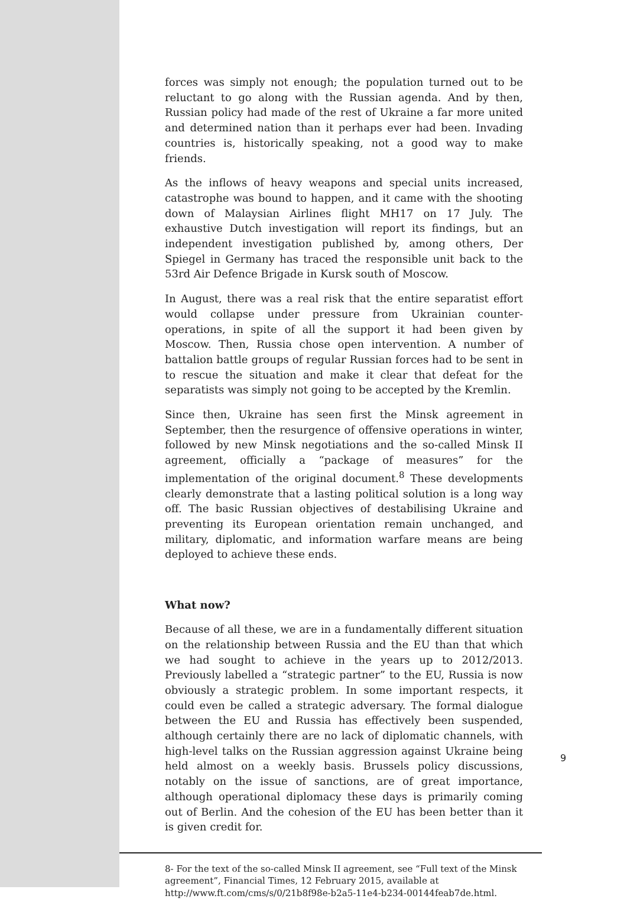forces was simply not enough; the population turned out to be reluctant to go along with the Russian agenda. And by then, Russian policy had made of the rest of Ukraine a far more united and determined nation than it perhaps ever had been. Invading countries is, historically speaking, not a good way to make friends.
As the inflows of heavy weapons and special units increased, catastrophe was bound to happen, and it came with the shooting down of Malaysian Airlines flight MH17 on 17 July. The exhaustive Dutch investigation will report its findings, but an independent investigation published by, among others, Der Spiegel in Germany has traced the responsible unit back to the 53rd Air Defence Brigade in Kursk south of Moscow.
In August, there was a real risk that the entire separatist effort would collapse under pressure from Ukrainian counter-operations, in spite of all the support it had been given by Moscow. Then, Russia chose open intervention. A number of battalion battle groups of regular Russian forces had to be sent in to rescue the situation and make it clear that defeat for the separatists was simply not going to be accepted by the Kremlin.
Since then, Ukraine has seen first the Minsk agreement in September, then the resurgence of offensive operations in winter, followed by new Minsk negotiations and the so-called Minsk II agreement, officially a “package of measures” for the implementation of the original document.<sup>8</sup> These developments clearly demonstrate that a lasting political solution is a long way off. The basic Russian objectives of destabilising Ukraine and preventing its European orientation remain unchanged, and military, diplomatic, and information warfare means are being deployed to achieve these ends.
What now?
Because of all these, we are in a fundamentally different situation on the relationship between Russia and the EU than that which we had sought to achieve in the years up to 2012/2013. Previously labelled a “strategic partner” to the EU, Russia is now obviously a strategic problem. In some important respects, it could even be called a strategic adversary. The formal dialogue between the EU and Russia has effectively been suspended, although certainly there are no lack of diplomatic channels, with high-level talks on the Russian aggression against Ukraine being held almost on a weekly basis. Brussels policy discussions, notably on the issue of sanctions, are of great importance, although operational diplomacy these days is primarily coming out of Berlin. And the cohesion of the EU has been better than it is given credit for.
8- For the text of the so-called Minsk II agreement, see “Full text of the Minsk agreement”, Financial Times, 12 February 2015, available at http://www.ft.com/cms/s/0/21b8f98e-b2a5-11e4-b234-00144feab7de.html.
9